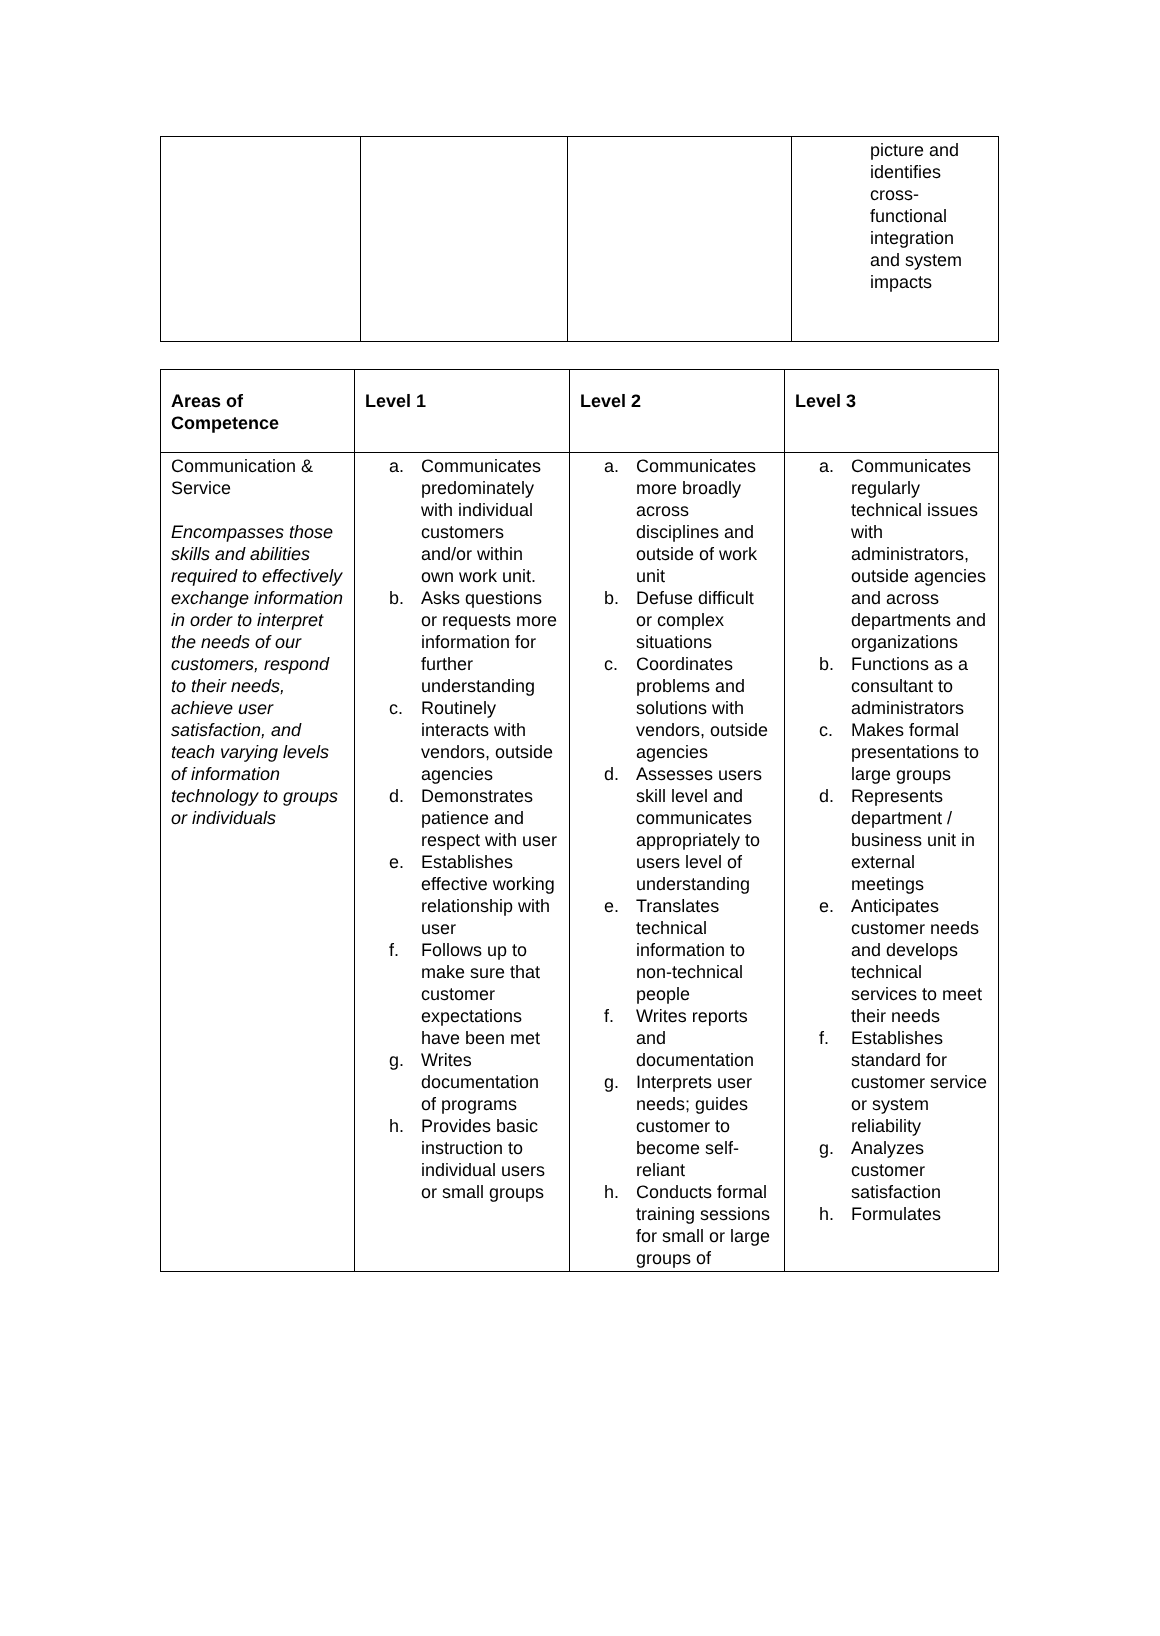| | | | picture and identifies cross- functional integration and system impacts |
| Areas of Competence | Level 1 | Level 2 | Level 3 |
| --- | --- | --- | --- |
| Communication & Service Encompasses those skills and abilities required to effectively exchange information in order to interpret the needs of our customers, respond to their needs, achieve user satisfaction, and teach varying levels of information technology to groups or individuals | a. Communicates predominately with individual customers and/or within own work unit. b. Asks questions or requests more information for further understanding c. Routinely interacts with vendors, outside agencies d. Demonstrates patience and respect with user e. Establishes effective working relationship with user f. Follows up to make sure that customer expectations have been met g. Writes documentation of programs h. Provides basic instruction to individual users or small groups | a. Communicates more broadly across disciplines and outside of work unit b. Defuse difficult or complex situations c. Coordinates problems and solutions with vendors, outside agencies d. Assesses users skill level and communicates appropriately to users level of understanding e. Translates technical information to non-technical people f. Writes reports and documentation g. Interprets user needs; guides customer to become self-reliant h. Conducts formal training sessions for small or large groups of | a. Communicates regularly technical issues with administrators, outside agencies and across departments and organizations b. Functions as a consultant to administrators c. Makes formal presentations to large groups d. Represents department / business unit in external meetings e. Anticipates customer needs and develops technical services to meet their needs f. Establishes standard for customer service or system reliability g. Analyzes customer satisfaction h. Formulates |